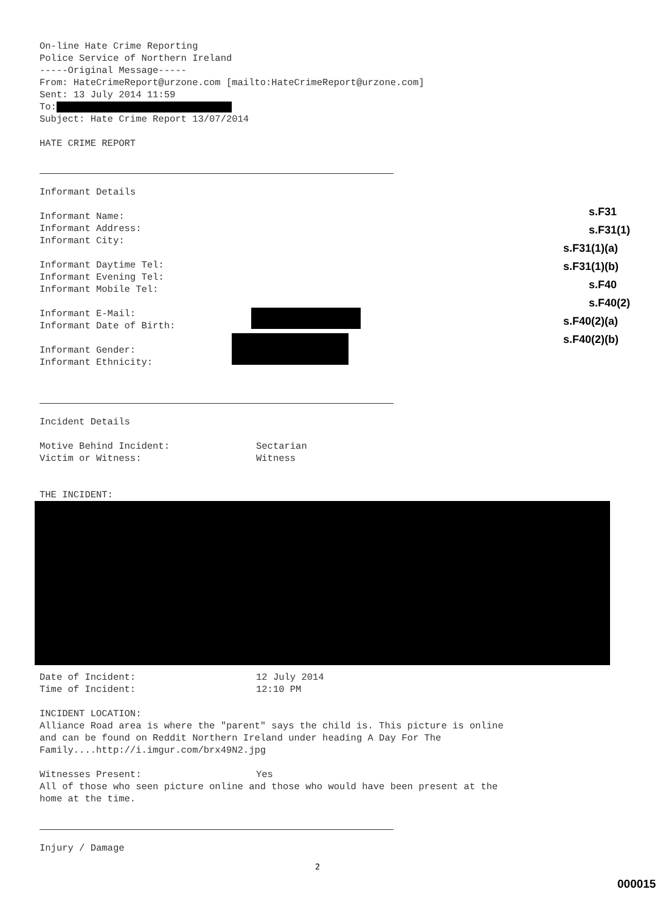On-line Hate Crime Reporting
Police Service of Northern Ireland
-----Original Message-----
From: HateCrimeReport@urzone.com [mailto:HateCrimeReport@urzone.com]
Sent: 13 July 2014 11:59
To:
Subject: Hate Crime Report 13/07/2014
HATE CRIME REPORT
Informant Details
Informant Name:
Informant Address:
Informant City:
Informant Daytime Tel:
Informant Evening Tel:
Informant Mobile Tel:
Informant E-Mail:
Informant Date of Birth:
Informant Gender:
Informant Ethnicity:
Incident Details
Motive Behind Incident:
Sectarian
Victim or Witness:
Witness
THE INCIDENT:
Date of Incident:
12 July 2014
Time of Incident:
12:10 PM
INCIDENT LOCATION:
Alliance Road area is where the "parent" says the child is. This picture is online
and can be found on Reddit Northern Ireland under heading A Day For The
Family....http://i.imgur.com/brx49N2.jpg
Witnesses Present:
Yes
All of those who seen picture online and those who would have been present at the
home at the time.
Injury / Damage
s.F31
s.F31(1)
s.F31(1)(a)
s.F31(1)(b)
s.F40
s.F40(2)
s.F40(2)(a)
s.F40(2)(b)
2
000015